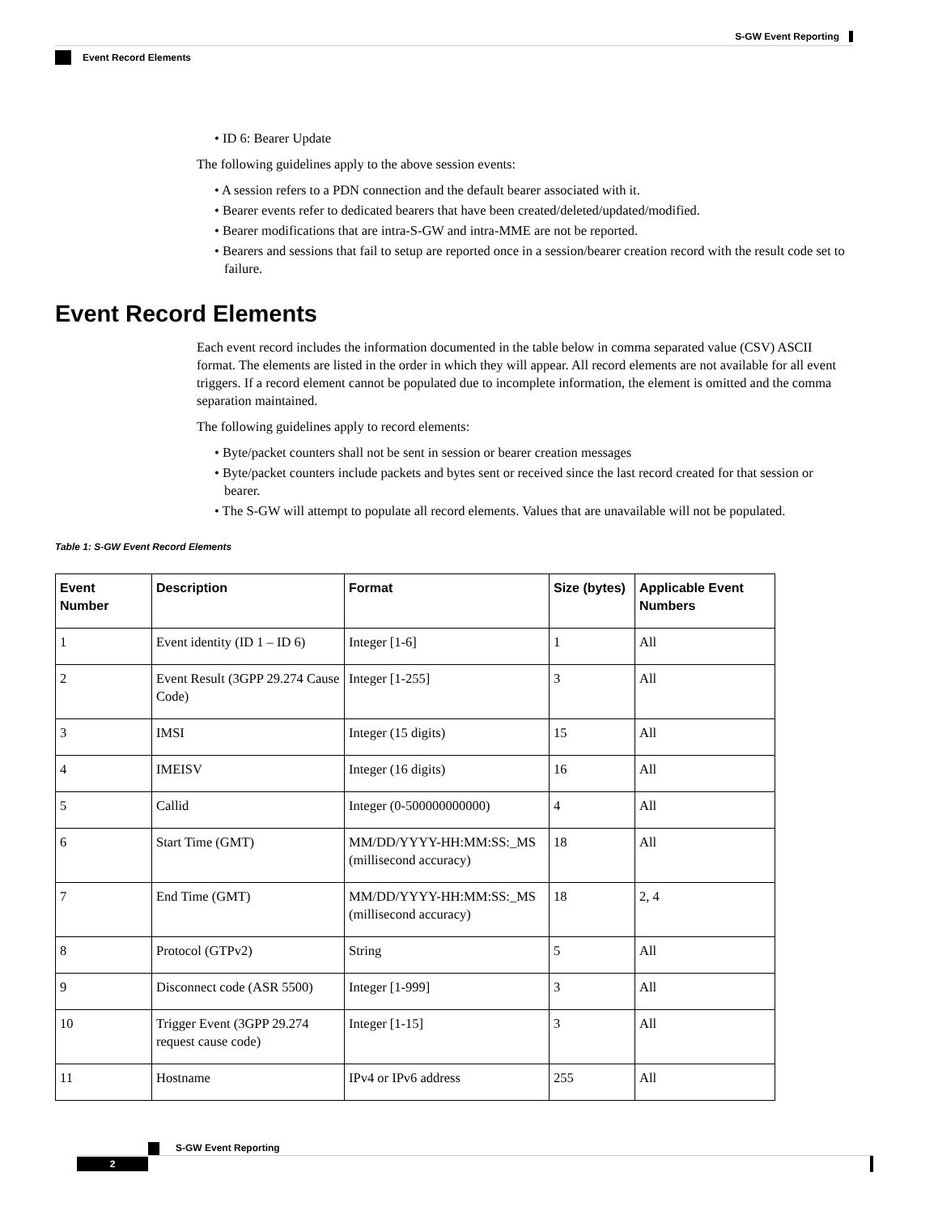S-GW Event Reporting
Event Record Elements
• ID 6: Bearer Update
The following guidelines apply to the above session events:
• A session refers to a PDN connection and the default bearer associated with it.
• Bearer events refer to dedicated bearers that have been created/deleted/updated/modified.
• Bearer modifications that are intra-S-GW and intra-MME are not be reported.
• Bearers and sessions that fail to setup are reported once in a session/bearer creation record with the result code set to failure.
Event Record Elements
Each event record includes the information documented in the table below in comma separated value (CSV) ASCII format. The elements are listed in the order in which they will appear. All record elements are not available for all event triggers. If a record element cannot be populated due to incomplete information, the element is omitted and the comma separation maintained.
The following guidelines apply to record elements:
• Byte/packet counters shall not be sent in session or bearer creation messages
• Byte/packet counters include packets and bytes sent or received since the last record created for that session or bearer.
• The S-GW will attempt to populate all record elements. Values that are unavailable will not be populated.
Table 1: S-GW Event Record Elements
| Event Number | Description | Format | Size (bytes) | Applicable Event Numbers |
| --- | --- | --- | --- | --- |
| 1 | Event identity (ID 1 – ID 6) | Integer [1-6] | 1 | All |
| 2 | Event Result (3GPP 29.274 Cause Code) | Integer [1-255] | 3 | All |
| 3 | IMSI | Integer (15 digits) | 15 | All |
| 4 | IMEISV | Integer (16 digits) | 16 | All |
| 5 | Callid | Integer (0-500000000000) | 4 | All |
| 6 | Start Time (GMT) | MM/DD/YYYY-HH:MM:SS:_MS (millisecond accuracy) | 18 | All |
| 7 | End Time (GMT) | MM/DD/YYYY-HH:MM:SS:_MS (millisecond accuracy) | 18 | 2, 4 |
| 8 | Protocol (GTPv2) | String | 5 | All |
| 9 | Disconnect code (ASR 5500) | Integer [1-999] | 3 | All |
| 10 | Trigger Event (3GPP 29.274 request cause code) | Integer [1-15] | 3 | All |
| 11 | Hostname | IPv4 or IPv6 address | 255 | All |
S-GW Event Reporting
2